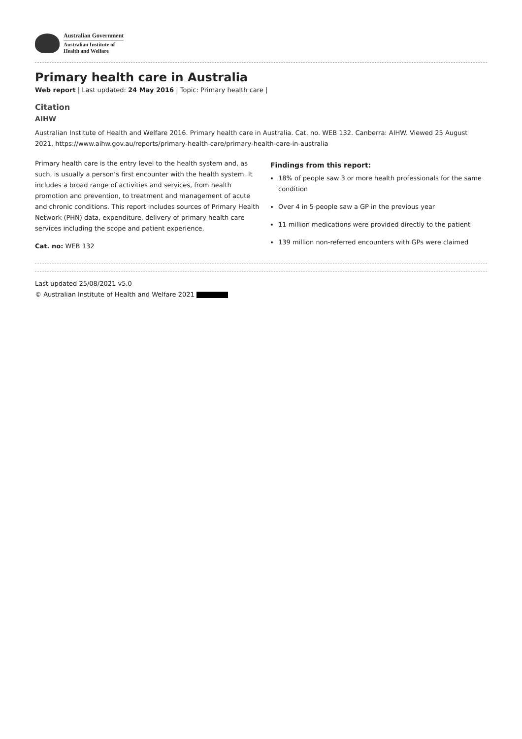Australian Government
Australian Institute of
Health and Welfare
Primary health care in Australia
Web report | Last updated: 24 May 2016 | Topic: Primary health care |
Citation
AIHW
Australian Institute of Health and Welfare 2016. Primary health care in Australia. Cat. no. WEB 132. Canberra: AIHW. Viewed 25 August 2021, https://www.aihw.gov.au/reports/primary-health-care/primary-health-care-in-australia
Primary health care is the entry level to the health system and, as such, is usually a person’s first encounter with the health system. It includes a broad range of activities and services, from health promotion and prevention, to treatment and management of acute and chronic conditions. This report includes sources of Primary Health Network (PHN) data, expenditure, delivery of primary health care services including the scope and patient experience.
Cat. no: WEB 132
Findings from this report:
18% of people saw 3 or more health professionals for the same condition
Over 4 in 5 people saw a GP in the previous year
11 million medications were provided directly to the patient
139 million non-referred encounters with GPs were claimed
Last updated 25/08/2021 v5.0
© Australian Institute of Health and Welfare 2021